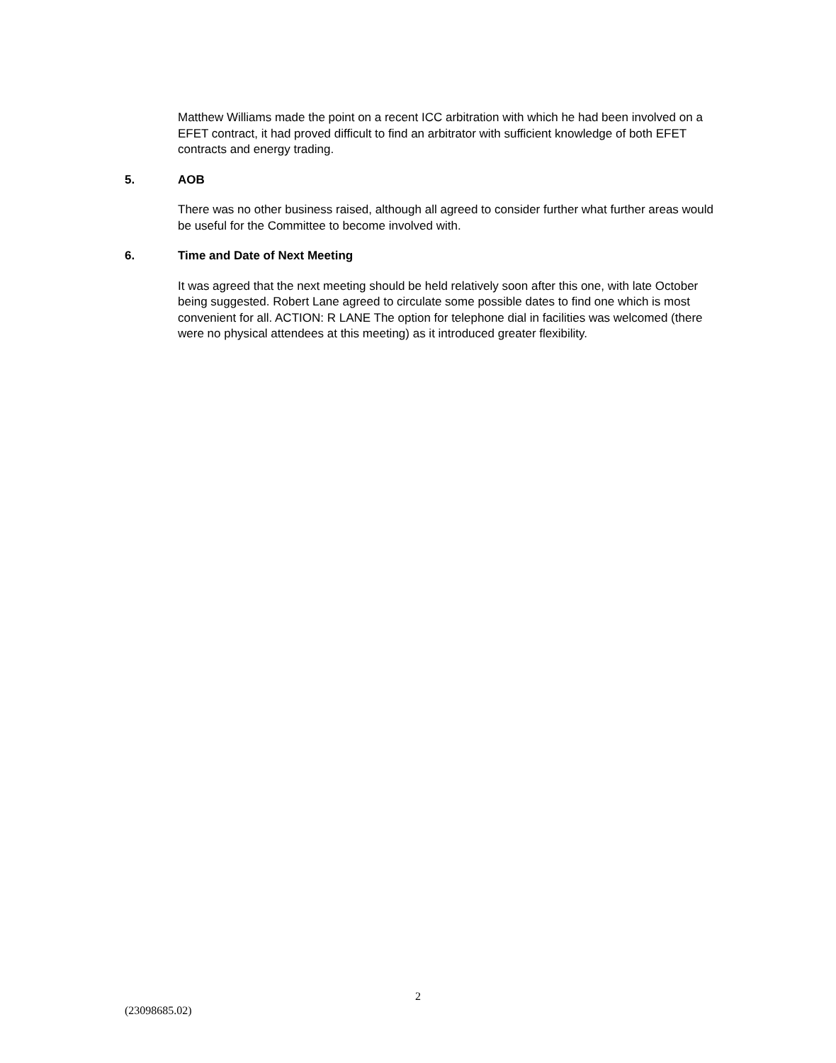Matthew Williams made the point on a recent ICC arbitration with which he had been involved on a EFET contract, it had proved difficult to find an arbitrator with sufficient knowledge of both EFET contracts and energy trading.
5. AOB
There was no other business raised, although all agreed to consider further what further areas would be useful for the Committee to become involved with.
6. Time and Date of Next Meeting
It was agreed that the next meeting should be held relatively soon after this one, with late October being suggested. Robert Lane agreed to circulate some possible dates to find one which is most convenient for all. ACTION: R LANE The option for telephone dial in facilities was welcomed (there were no physical attendees at this meeting) as it introduced greater flexibility.
2
(23098685.02)